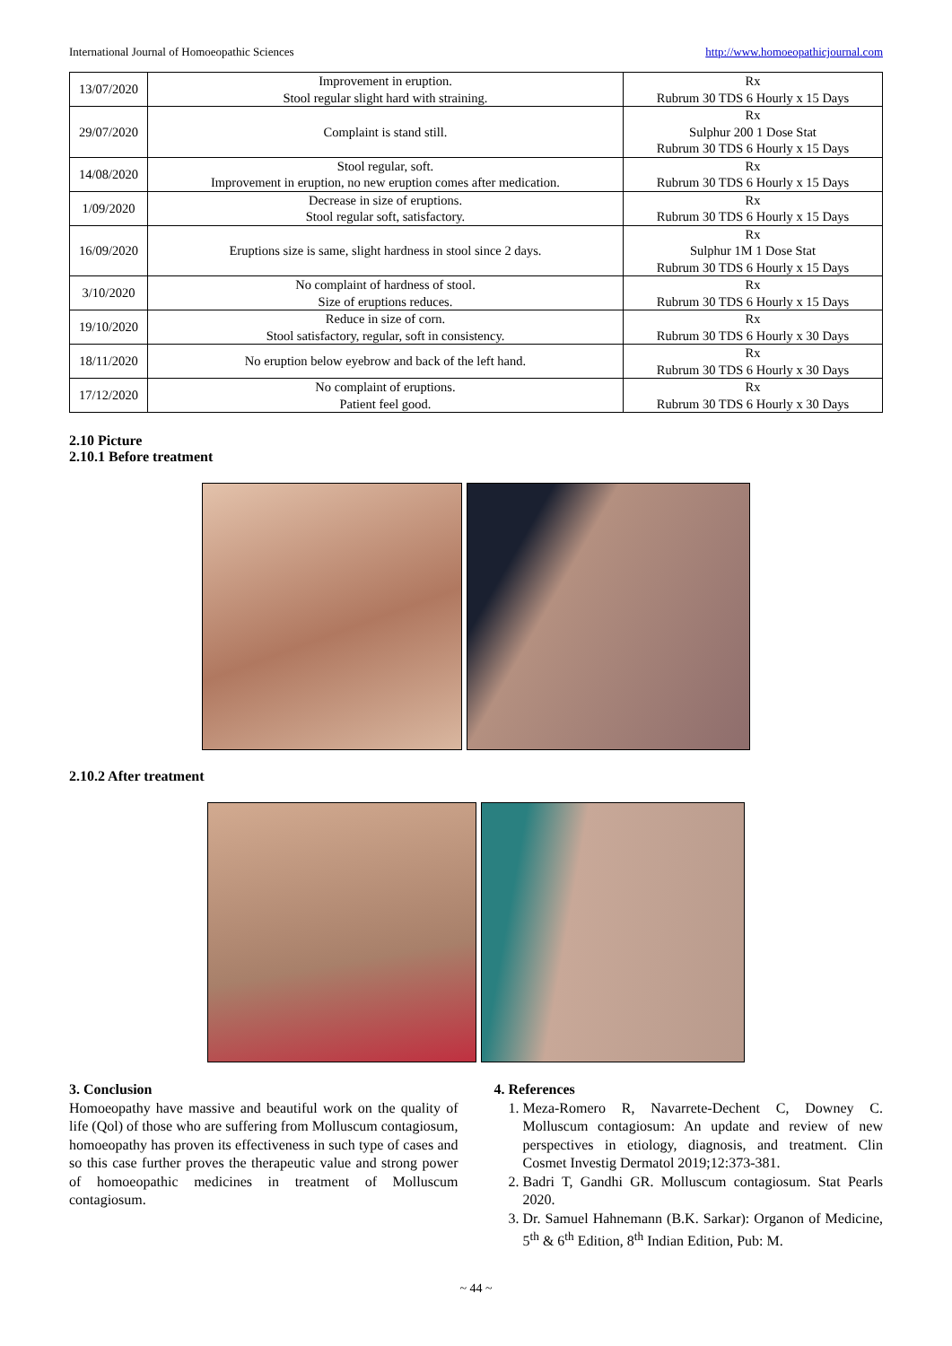International Journal of Homoeopathic Sciences http://www.homoeopathicjournal.com
| 13/07/2020 | Improvement in eruption. Stool regular slight hard with straining. | Rx Rubrum 30 TDS 6 Hourly x 15 Days |
| 29/07/2020 | Complaint is stand still. | Rx Sulphur 200 1 Dose Stat Rubrum 30 TDS 6 Hourly x 15 Days |
| 14/08/2020 | Stool regular, soft. Improvement in eruption, no new eruption comes after medication. | Rx Rubrum 30 TDS 6 Hourly x 15 Days |
| 1/09/2020 | Decrease in size of eruptions. Stool regular soft, satisfactory. | Rx Rubrum 30 TDS 6 Hourly x 15 Days |
| 16/09/2020 | Eruptions size is same, slight hardness in stool since 2 days. | Rx Sulphur 1M 1 Dose Stat Rubrum 30 TDS 6 Hourly x 15 Days |
| 3/10/2020 | No complaint of hardness of stool. Size of eruptions reduces. | Rx Rubrum 30 TDS 6 Hourly x 15 Days |
| 19/10/2020 | Reduce in size of corn. Stool satisfactory, regular, soft in consistency. | Rx Rubrum 30 TDS 6 Hourly x 30 Days |
| 18/11/2020 | No eruption below eyebrow and back of the left hand. | Rx Rubrum 30 TDS 6 Hourly x 30 Days |
| 17/12/2020 | No complaint of eruptions. Patient feel good. | Rx Rubrum 30 TDS 6 Hourly x 30 Days |
2.10 Picture
2.10.1 Before treatment
2.10.2 After treatment
3. Conclusion
Homoeopathy have massive and beautiful work on the quality of life (Qol) of those who are suffering from Molluscum contagiosum, homoeopathy has proven its effectiveness in such type of cases and so this case further proves the therapeutic value and strong power of homoeopathic medicines in treatment of Molluscum contagiosum.
4. References
1. Meza-Romero R, Navarrete-Dechent C, Downey C. Molluscum contagiosum: An update and review of new perspectives in etiology, diagnosis, and treatment. Clin Cosmet Investig Dermatol 2019;12:373-381.
2. Badri T, Gandhi GR. Molluscum contagiosum. Stat Pearls 2020.
3. Dr. Samuel Hahnemann (B.K. Sarkar): Organon of Medicine, 5<sup>th</sup> & 6<sup>th</sup> Edition, 8<sup>th</sup> Indian Edition, Pub: M.
~ 44 ~